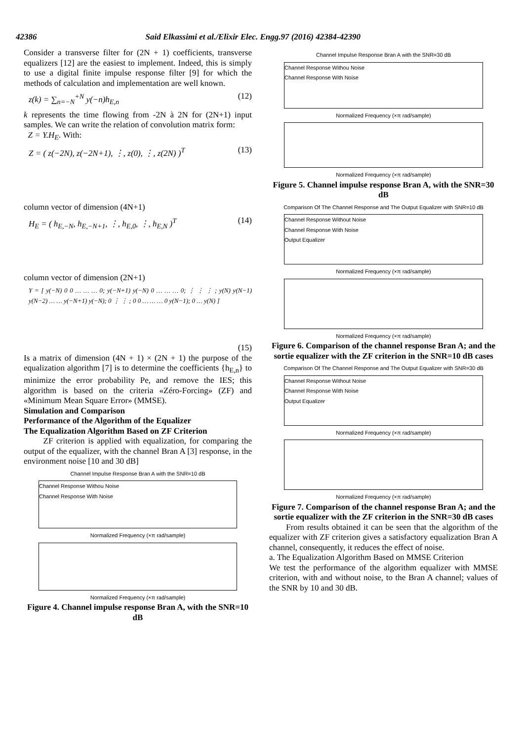42386 Said Elkassimi et al./Elixir Elec. Engg.97 (2016) 42384-42390
Consider a transverse filter for (2N + 1) coefficients, transverse equalizers [12] are the easiest to implement. Indeed, this is simply to use a digital finite impulse response filter [9] for which the methods of calculation and implementation are well known.
z(k) = ∑<sub>n=−N</sub><sup>+N</sup> y(−n)h<sub>E,n</sub> (12)
k represents the time flowing from -2N à 2N for (2N+1) input samples. We can write the relation of convolution matrix form:
Z = Y.H<sub>E</sub>. With:
Z = ( z(−2N), z(−2N+1), ⋮, z(0), ⋮, z(2N) )<sup>T</sup> (13)
column vector of dimension (4N+1)
H<sub>E</sub> = ( h<sub>E,−N</sub>, h<sub>E,−N+1</sub>, ⋮, h<sub>E,0</sub>, ⋮, h<sub>E,N</sub> )<sup>T</sup> (14)
column vector of dimension (2N+1)
Y = [ y(−N) 0 0 … … … 0; y(−N+1) y(−N) 0 … … … 0; ⋮ ⋮ ⋮ ; y(N) y(N−1) y(N−2) … … y(−N+1) y(−N); 0 ⋮ ⋮ ; 0 0 … … … 0 y(N−1); 0 … y(N) ]
(15)
Is a matrix of dimension (4N + 1) × (2N + 1) the purpose of the equalization algorithm [7] is to determine the coefficients {h<sub>E,n</sub>} to minimize the error probability Pe, and remove the IES; this algorithm is based on the criteria «Zéro-Forcing» (ZF) and «Minimum Mean Square Error» (MMSE).
Simulation and Comparison
Performance of the Algorithm of the Equalizer
The Equalization Algorithm Based on ZF Criterion
ZF criterion is applied with equalization, for comparing the output of the equalizer, with the channel Bran A [3] response, in the environment noise [10 and 30 dB]
Channel Impulse Response Bran A with the SNR=10 dB
Channel Response Withou Noise
Channel Response With Noise
Normalized Frequency (×π rad/sample)
Normalized Frequency (×π rad/sample)
Figure 4. Channel impulse response Bran A, with the SNR=10 dB
Channel Impulse Response Bran A with the SNR=30 dB
Channel Response Withou Noise
Channel Response With Noise
Normalized Frequency (×π rad/sample)
Normalized Frequency (×π rad/sample)
Figure 5. Channel impulse response Bran A, with the SNR=30 dB
Comparison Of The Channel Response and The Output Equalizer with SNR=10 dB
Channel Response Without Noise
Channel Response With Noise
Output Equalizer
Normalized Frequency (×π rad/sample)
Normalized Frequency (×π rad/sample)
Figure 6. Comparison of the channel response Bran A; and the sortie equalizer with the ZF criterion in the SNR=10 dB cases
Comparison Of The Channel Response and The Output Equalizer with SNR=30 dB
Channel Response Without Noise
Channel Response With Noise
Output Equalizer
Normalized Frequency (×π rad/sample)
Normalized Frequency (×π rad/sample)
Figure 7. Comparison of the channel response Bran A; and the sortie equalizer with the ZF criterion in the SNR=30 dB cases
From results obtained it can be seen that the algorithm of the equalizer with ZF criterion gives a satisfactory equalization Bran A channel, consequently, it reduces the effect of noise.
a. The Equalization Algorithm Based on MMSE Criterion
We test the performance of the algorithm equalizer with MMSE criterion, with and without noise, to the Bran A channel; values of the SNR by 10 and 30 dB.